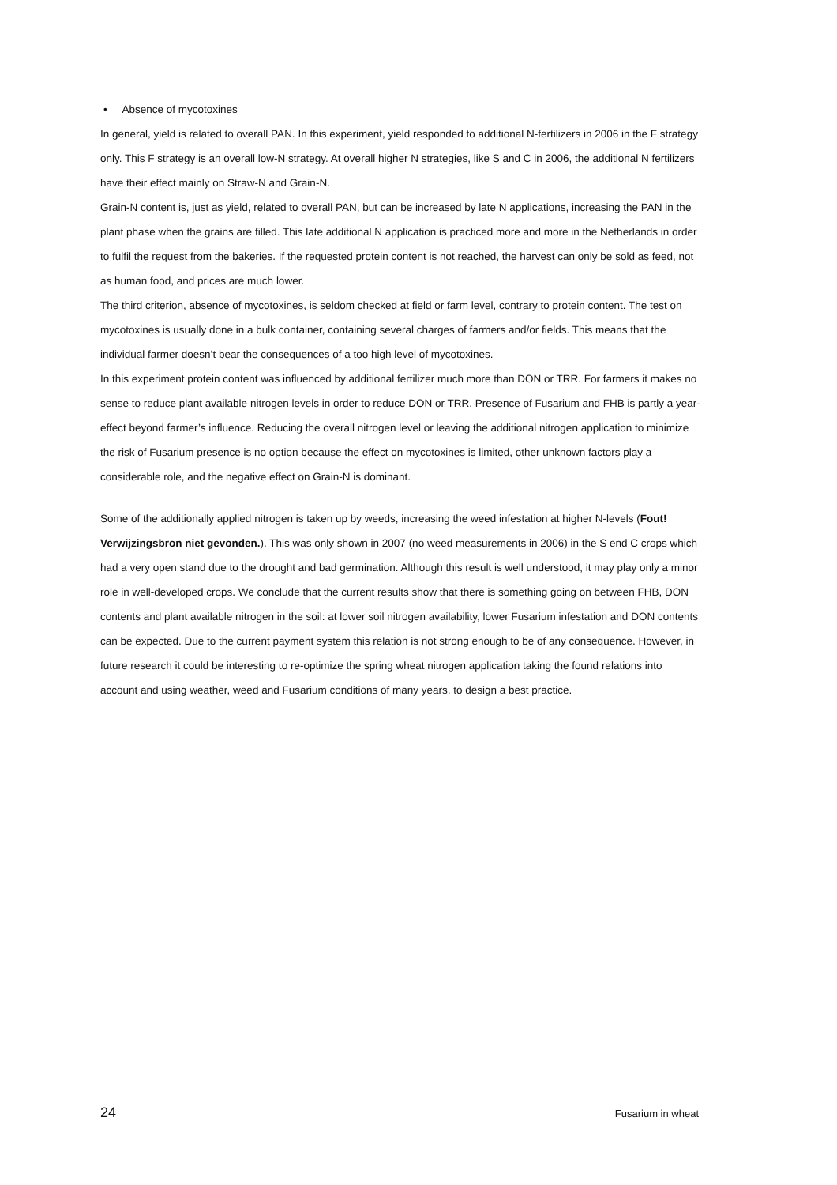• Absence of mycotoxines
In general, yield is related to overall PAN. In this experiment, yield responded to additional N-fertilizers in 2006 in the F strategy only. This F strategy is an overall low-N strategy. At overall higher N strategies, like S and C in 2006, the additional N fertilizers have their effect mainly on Straw-N and Grain-N.
Grain-N content is, just as yield, related to overall PAN, but can be increased by late N applications, increasing the PAN in the plant phase when the grains are filled. This late additional N application is practiced more and more in the Netherlands in order to fulfil the request from the bakeries. If the requested protein content is not reached, the harvest can only be sold as feed, not as human food, and prices are much lower.
The third criterion, absence of mycotoxines, is seldom checked at field or farm level, contrary to protein content. The test on mycotoxines is usually done in a bulk container, containing several charges of farmers and/or fields. This means that the individual farmer doesn’t bear the consequences of a too high level of mycotoxines.
In this experiment protein content was influenced by additional fertilizer much more than DON or TRR. For farmers it makes no sense to reduce plant available nitrogen levels in order to reduce DON or TRR. Presence of Fusarium and FHB is partly a year-effect beyond farmer’s influence. Reducing the overall nitrogen level or leaving the additional nitrogen application to minimize the risk of Fusarium presence is no option because the effect on mycotoxines is limited, other unknown factors play a considerable role, and the negative effect on Grain-N is dominant.
Some of the additionally applied nitrogen is taken up by weeds, increasing the weed infestation at higher N-levels (Fout! Verwijzingsbron niet gevonden.). This was only shown in 2007 (no weed measurements in 2006) in the S end C crops which had a very open stand due to the drought and bad germination. Although this result is well understood, it may play only a minor role in well-developed crops. We conclude that the current results show that there is something going on between FHB, DON contents and plant available nitrogen in the soil: at lower soil nitrogen availability, lower Fusarium infestation and DON contents can be expected. Due to the current payment system this relation is not strong enough to be of any consequence. However, in future research it could be interesting to re-optimize the spring wheat nitrogen application taking the found relations into account and using weather, weed and Fusarium conditions of many years, to design a best practice.
24 Fusarium in wheat